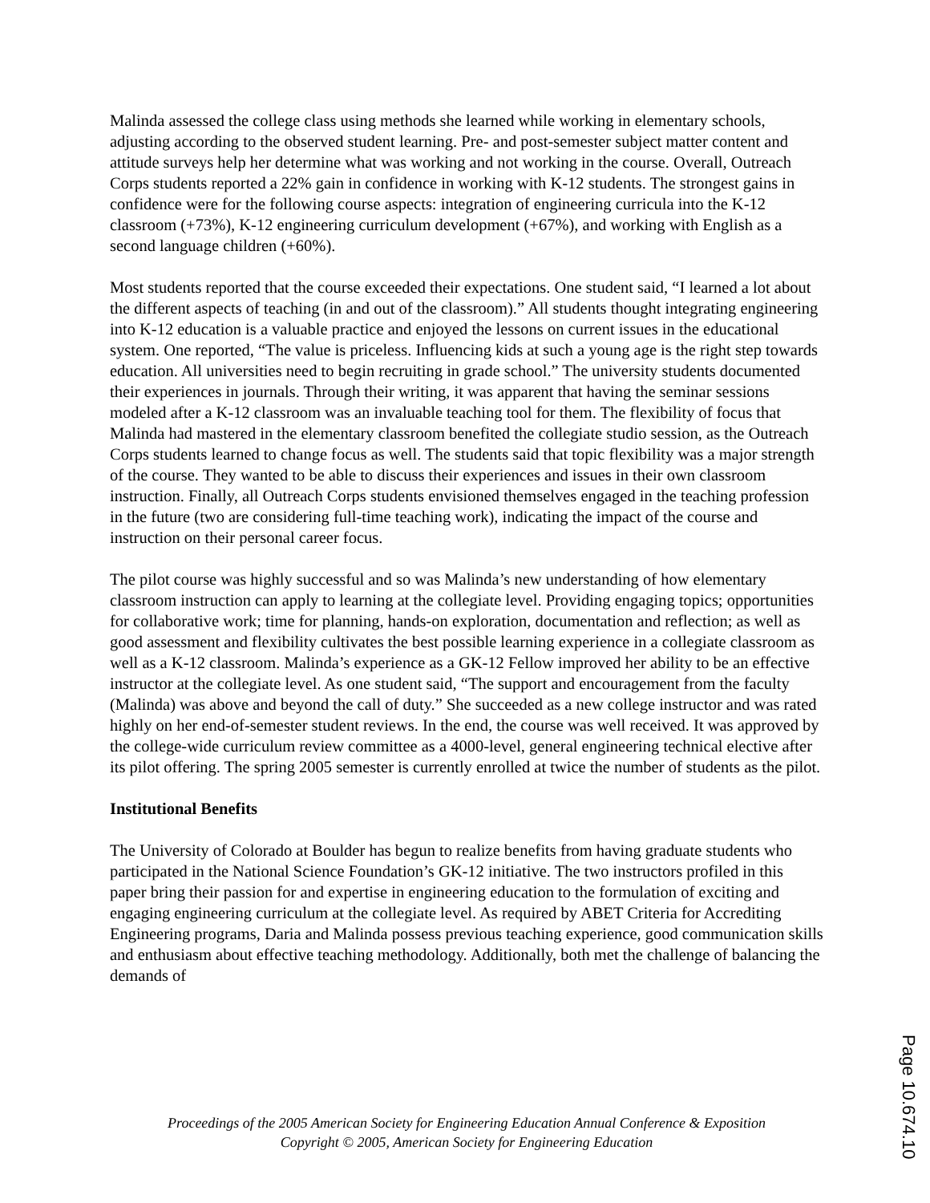Malinda assessed the college class using methods she learned while working in elementary schools, adjusting according to the observed student learning. Pre- and post-semester subject matter content and attitude surveys help her determine what was working and not working in the course. Overall, Outreach Corps students reported a 22% gain in confidence in working with K-12 students. The strongest gains in confidence were for the following course aspects: integration of engineering curricula into the K-12 classroom (+73%), K-12 engineering curriculum development (+67%), and working with English as a second language children (+60%).
Most students reported that the course exceeded their expectations. One student said, “I learned a lot about the different aspects of teaching (in and out of the classroom).” All students thought integrating engineering into K-12 education is a valuable practice and enjoyed the lessons on current issues in the educational system. One reported, “The value is priceless. Influencing kids at such a young age is the right step towards education. All universities need to begin recruiting in grade school.” The university students documented their experiences in journals. Through their writing, it was apparent that having the seminar sessions modeled after a K-12 classroom was an invaluable teaching tool for them. The flexibility of focus that Malinda had mastered in the elementary classroom benefited the collegiate studio session, as the Outreach Corps students learned to change focus as well. The students said that topic flexibility was a major strength of the course. They wanted to be able to discuss their experiences and issues in their own classroom instruction. Finally, all Outreach Corps students envisioned themselves engaged in the teaching profession in the future (two are considering full-time teaching work), indicating the impact of the course and instruction on their personal career focus.
The pilot course was highly successful and so was Malinda’s new understanding of how elementary classroom instruction can apply to learning at the collegiate level. Providing engaging topics; opportunities for collaborative work; time for planning, hands-on exploration, documentation and reflection; as well as good assessment and flexibility cultivates the best possible learning experience in a collegiate classroom as well as a K-12 classroom. Malinda’s experience as a GK-12 Fellow improved her ability to be an effective instructor at the collegiate level. As one student said, “The support and encouragement from the faculty (Malinda) was above and beyond the call of duty.” She succeeded as a new college instructor and was rated highly on her end-of-semester student reviews. In the end, the course was well received. It was approved by the college-wide curriculum review committee as a 4000-level, general engineering technical elective after its pilot offering. The spring 2005 semester is currently enrolled at twice the number of students as the pilot.
Institutional Benefits
The University of Colorado at Boulder has begun to realize benefits from having graduate students who participated in the National Science Foundation’s GK-12 initiative. The two instructors profiled in this paper bring their passion for and expertise in engineering education to the formulation of exciting and engaging engineering curriculum at the collegiate level. As required by ABET Criteria for Accrediting Engineering programs, Daria and Malinda possess previous teaching experience, good communication skills and enthusiasm about effective teaching methodology. Additionally, both met the challenge of balancing the demands of
Proceedings of the 2005 American Society for Engineering Education Annual Conference & Exposition
Copyright © 2005, American Society for Engineering Education
Page 10.674.10